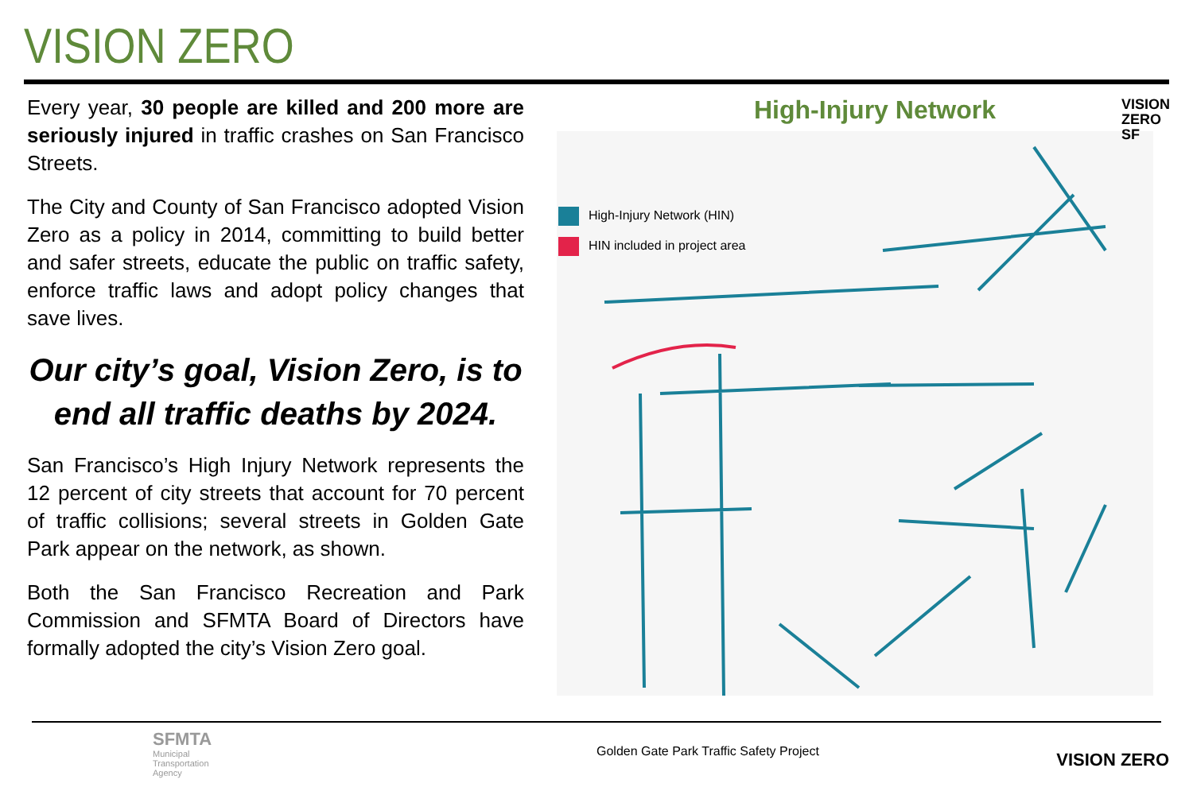VISION ZERO
Every year, 30 people are killed and 200 more are seriously injured in traffic crashes on San Francisco Streets.
The City and County of San Francisco adopted Vision Zero as a policy in 2014, committing to build better and safer streets, educate the public on traffic safety, enforce traffic laws and adopt policy changes that save lives.
Our city’s goal, Vision Zero, is to end all traffic deaths by 2024.
San Francisco’s High Injury Network represents the 12 percent of city streets that account for 70 percent of traffic collisions; several streets in Golden Gate Park appear on the network, as shown.
Both the San Francisco Recreation and Park Commission and SFMTA Board of Directors have formally adopted the city’s Vision Zero goal.
High-Injury Network
VISION
ZERO
SF
High-Injury Network (HIN)
HIN included in project area
SFMTA
Municipal
Transportation
Agency
Golden Gate Park Traffic Safety Project
VISION ZERO